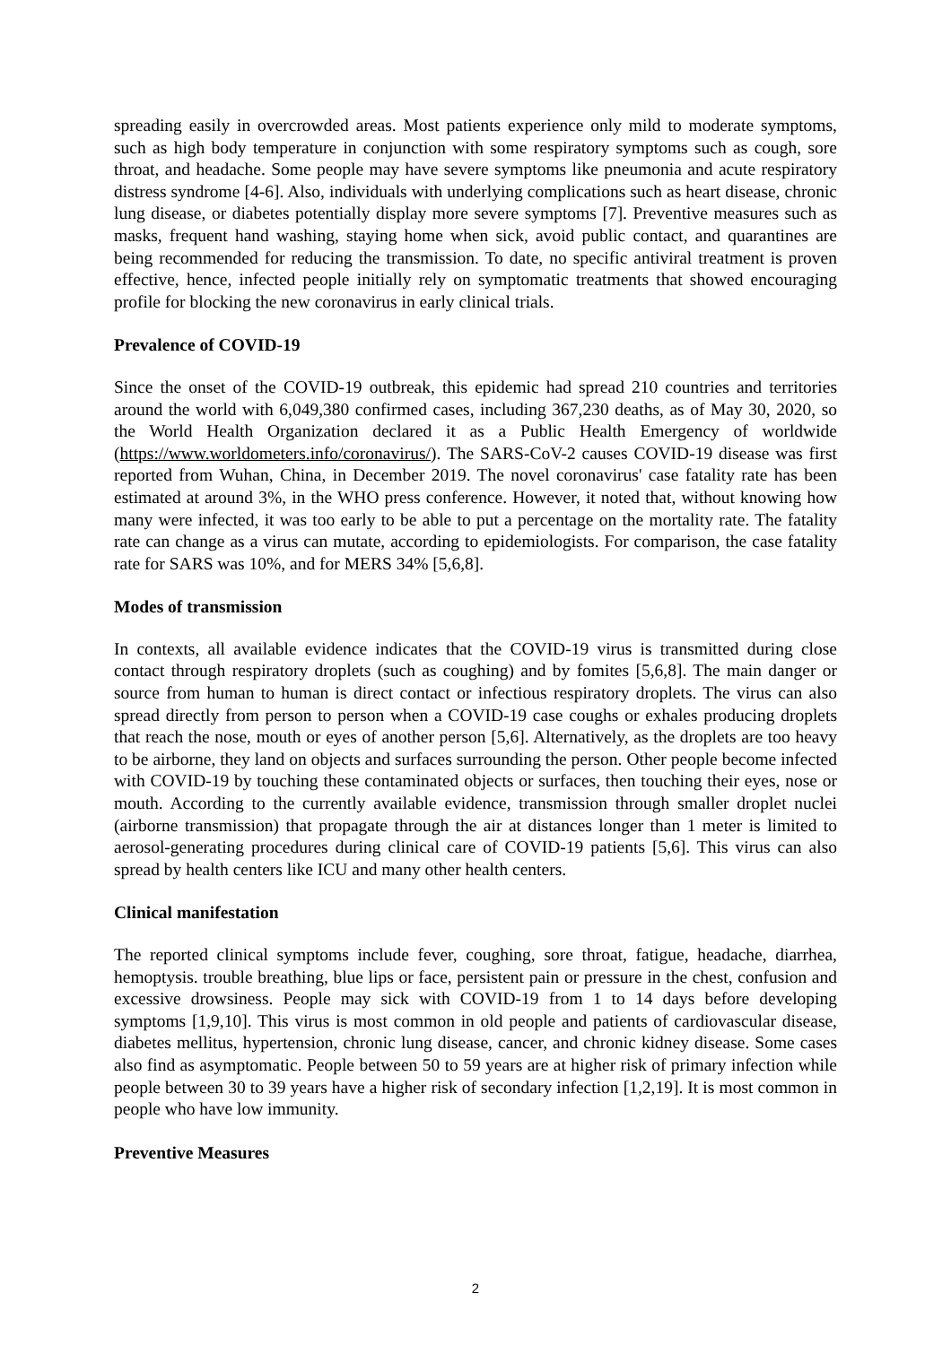spreading easily in overcrowded areas. Most patients experience only mild to moderate symptoms, such as high body temperature in conjunction with some respiratory symptoms such as cough, sore throat, and headache. Some people may have severe symptoms like pneumonia and acute respiratory distress syndrome [4-6]. Also, individuals with underlying complications such as heart disease, chronic lung disease, or diabetes potentially display more severe symptoms [7]. Preventive measures such as masks, frequent hand washing, staying home when sick, avoid public contact, and quarantines are being recommended for reducing the transmission. To date, no specific antiviral treatment is proven effective, hence, infected people initially rely on symptomatic treatments that showed encouraging profile for blocking the new coronavirus in early clinical trials.
Prevalence of COVID-19
Since the onset of the COVID-19 outbreak, this epidemic had spread 210 countries and territories around the world with 6,049,380 confirmed cases, including 367,230 deaths, as of May 30, 2020, so the World Health Organization declared it as a Public Health Emergency of worldwide (https://www.worldometers.info/coronavirus/). The SARS-CoV-2 causes COVID-19 disease was first reported from Wuhan, China, in December 2019. The novel coronavirus' case fatality rate has been estimated at around 3%, in the WHO press conference. However, it noted that, without knowing how many were infected, it was too early to be able to put a percentage on the mortality rate. The fatality rate can change as a virus can mutate, according to epidemiologists. For comparison, the case fatality rate for SARS was 10%, and for MERS 34% [5,6,8].
Modes of transmission
In contexts, all available evidence indicates that the COVID-19 virus is transmitted during close contact through respiratory droplets (such as coughing) and by fomites [5,6,8]. The main danger or source from human to human is direct contact or infectious respiratory droplets. The virus can also spread directly from person to person when a COVID-19 case coughs or exhales producing droplets that reach the nose, mouth or eyes of another person [5,6]. Alternatively, as the droplets are too heavy to be airborne, they land on objects and surfaces surrounding the person. Other people become infected with COVID-19 by touching these contaminated objects or surfaces, then touching their eyes, nose or mouth. According to the currently available evidence, transmission through smaller droplet nuclei (airborne transmission) that propagate through the air at distances longer than 1 meter is limited to aerosol-generating procedures during clinical care of COVID-19 patients [5,6]. This virus can also spread by health centers like ICU and many other health centers.
Clinical manifestation
The reported clinical symptoms include fever, coughing, sore throat, fatigue, headache, diarrhea, hemoptysis. trouble breathing, blue lips or face, persistent pain or pressure in the chest, confusion and excessive drowsiness. People may sick with COVID-19 from 1 to 14 days before developing symptoms [1,9,10]. This virus is most common in old people and patients of cardiovascular disease, diabetes mellitus, hypertension, chronic lung disease, cancer, and chronic kidney disease. Some cases also find as asymptomatic. People between 50 to 59 years are at higher risk of primary infection while people between 30 to 39 years have a higher risk of secondary infection [1,2,19]. It is most common in people who have low immunity.
Preventive Measures
2